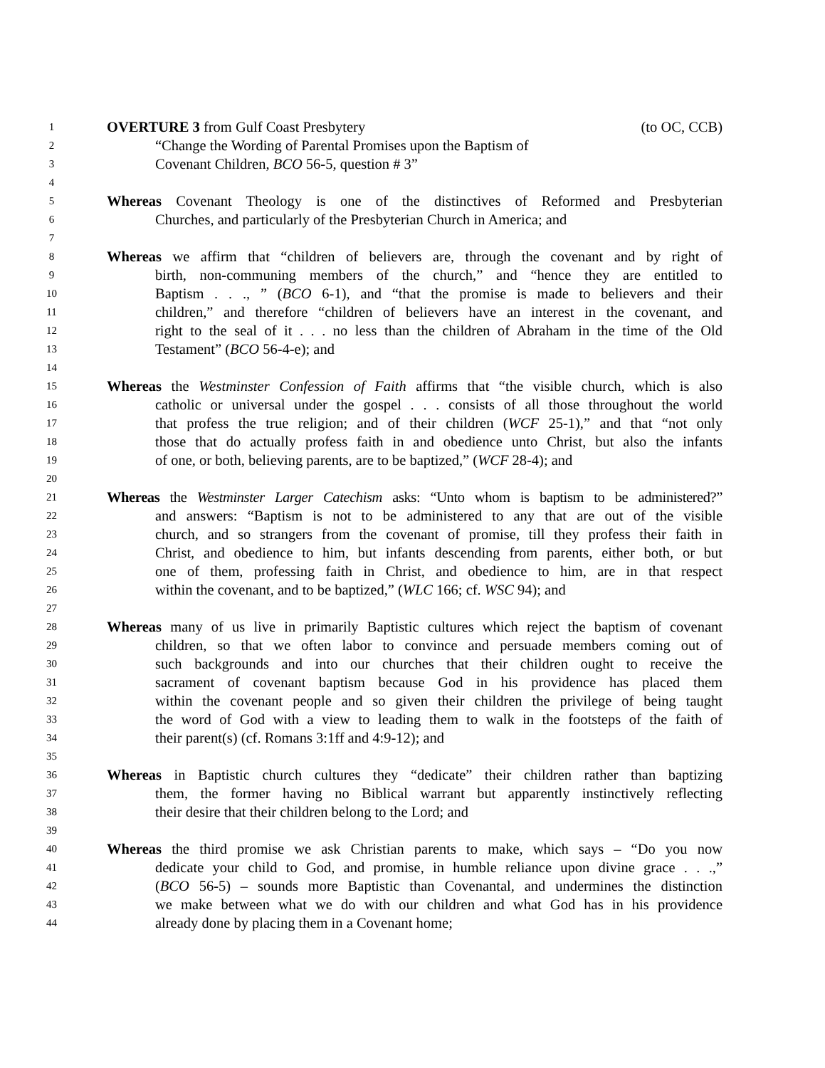1 OVERTURE 3 from Gulf Coast Presbytery (to OC, CCB)
2 “Change the Wording of Parental Promises upon the Baptism of
3 Covenant Children, BCO 56-5, question # 3”
4
5 Whereas Covenant Theology is one of the distinctives of Reformed and Presbyterian
6 Churches, and particularly of the Presbyterian Church in America; and
7
8 Whereas we affirm that “children of believers are, through the covenant and by right of
9 birth, non-communing members of the church,” and “hence they are entitled to
10 Baptism . . ., ” (BCO 6-1), and “that the promise is made to believers and their
11 children,” and therefore “children of believers have an interest in the covenant, and
12 right to the seal of it . . . no less than the children of Abraham in the time of the Old
13 Testament” (BCO 56-4-e); and
14
15 Whereas the Westminster Confession of Faith affirms that “the visible church, which is also
16 catholic or universal under the gospel . . . consists of all those throughout the world
17 that profess the true religion; and of their children (WCF 25-1),” and that “not only
18 those that do actually profess faith in and obedience unto Christ, but also the infants
19 of one, or both, believing parents, are to be baptized,” (WCF 28-4); and
20
21 Whereas the Westminster Larger Catechism asks: “Unto whom is baptism to be administered?”
22 and answers: “Baptism is not to be administered to any that are out of the visible
23 church, and so strangers from the covenant of promise, till they profess their faith in
24 Christ, and obedience to him, but infants descending from parents, either both, or but
25 one of them, professing faith in Christ, and obedience to him, are in that respect
26 within the covenant, and to be baptized,” (WLC 166; cf. WSC 94); and
27
28 Whereas many of us live in primarily Baptistic cultures which reject the baptism of covenant
29 children, so that we often labor to convince and persuade members coming out of
30 such backgrounds and into our churches that their children ought to receive the
31 sacrament of covenant baptism because God in his providence has placed them
32 within the covenant people and so given their children the privilege of being taught
33 the word of God with a view to leading them to walk in the footsteps of the faith of
34 their parent(s) (cf. Romans 3:1ff and 4:9-12); and
35
36 Whereas in Baptistic church cultures they “dedicate” their children rather than baptizing
37 them, the former having no Biblical warrant but apparently instinctively reflecting
38 their desire that their children belong to the Lord; and
39
40 Whereas the third promise we ask Christian parents to make, which says – “Do you now
41 dedicate your child to God, and promise, in humble reliance upon divine grace . . .,”
42 (BCO 56-5) – sounds more Baptistic than Covenantal, and undermines the distinction
43 we make between what we do with our children and what God has in his providence
44 already done by placing them in a Covenant home;